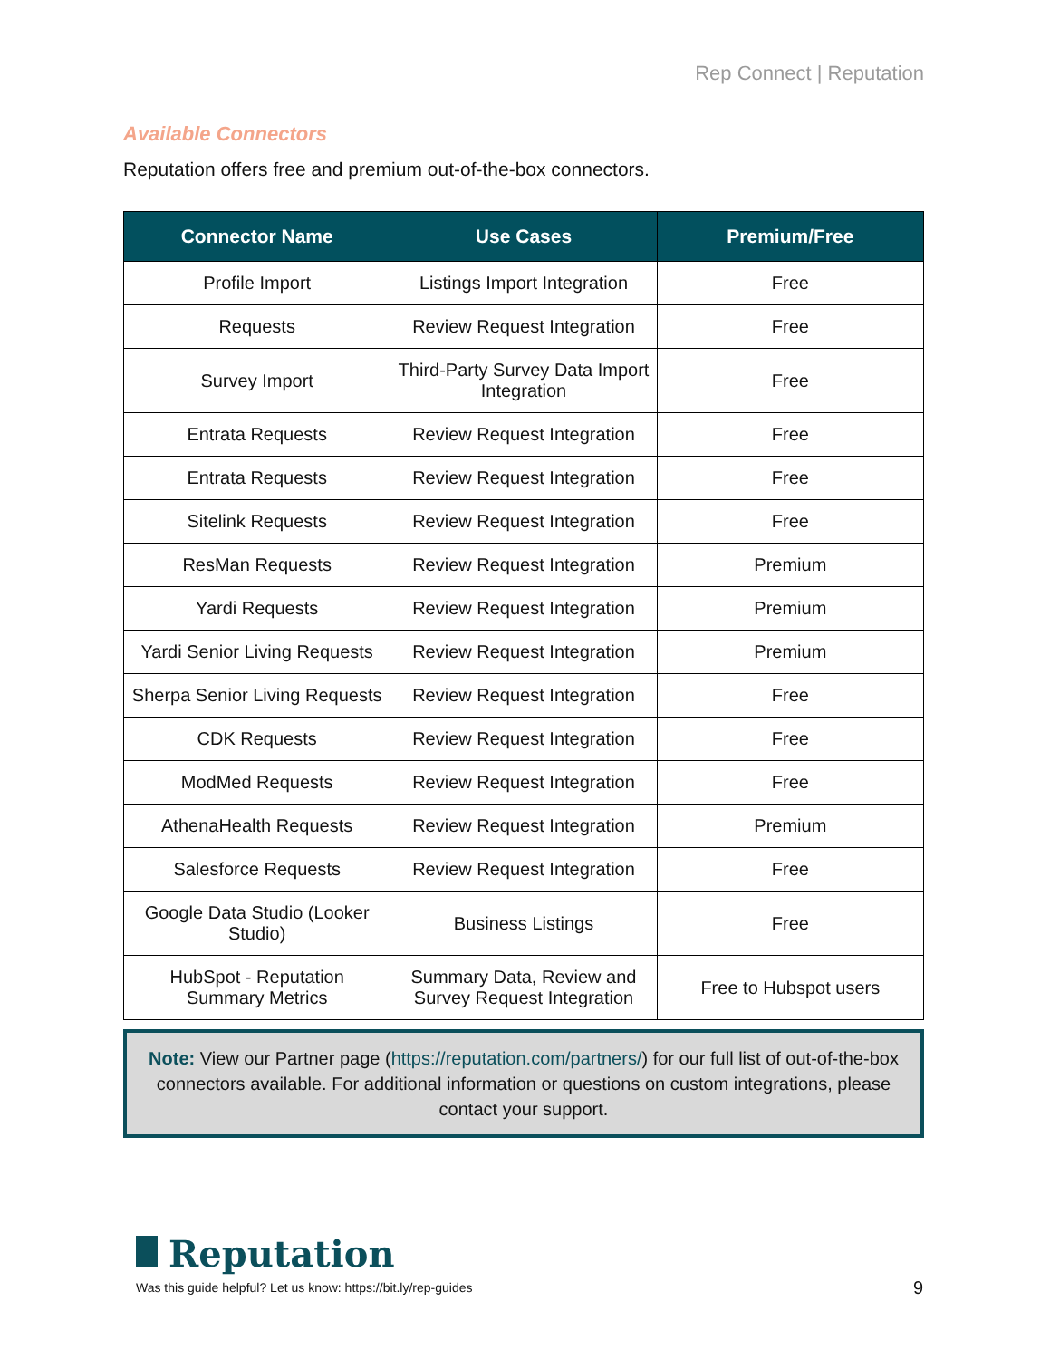Rep Connect | Reputation
Available Connectors
Reputation offers free and premium out-of-the-box connectors.
| Connector Name | Use Cases | Premium/Free |
| --- | --- | --- |
| Profile Import | Listings Import Integration | Free |
| Requests | Review Request Integration | Free |
| Survey Import | Third-Party Survey Data Import Integration | Free |
| Entrata Requests | Review Request Integration | Free |
| Entrata Requests | Review Request Integration | Free |
| Sitelink Requests | Review Request Integration | Free |
| ResMan Requests | Review Request Integration | Premium |
| Yardi Requests | Review Request Integration | Premium |
| Yardi Senior Living Requests | Review Request Integration | Premium |
| Sherpa Senior Living Requests | Review Request Integration | Free |
| CDK Requests | Review Request Integration | Free |
| ModMed Requests | Review Request Integration | Free |
| AthenaHealth Requests | Review Request Integration | Premium |
| Salesforce Requests | Review Request Integration | Free |
| Google Data Studio (Looker Studio) | Business Listings | Free |
| HubSpot - Reputation Summary Metrics | Summary Data, Review and Survey Request Integration | Free to Hubspot users |
Note: View our Partner page (https://reputation.com/partners/) for our full list of out-of-the-box connectors available. For additional information or questions on custom integrations, please contact your support.
Reputation
Was this guide helpful? Let us know: https://bit.ly/rep-guides
9